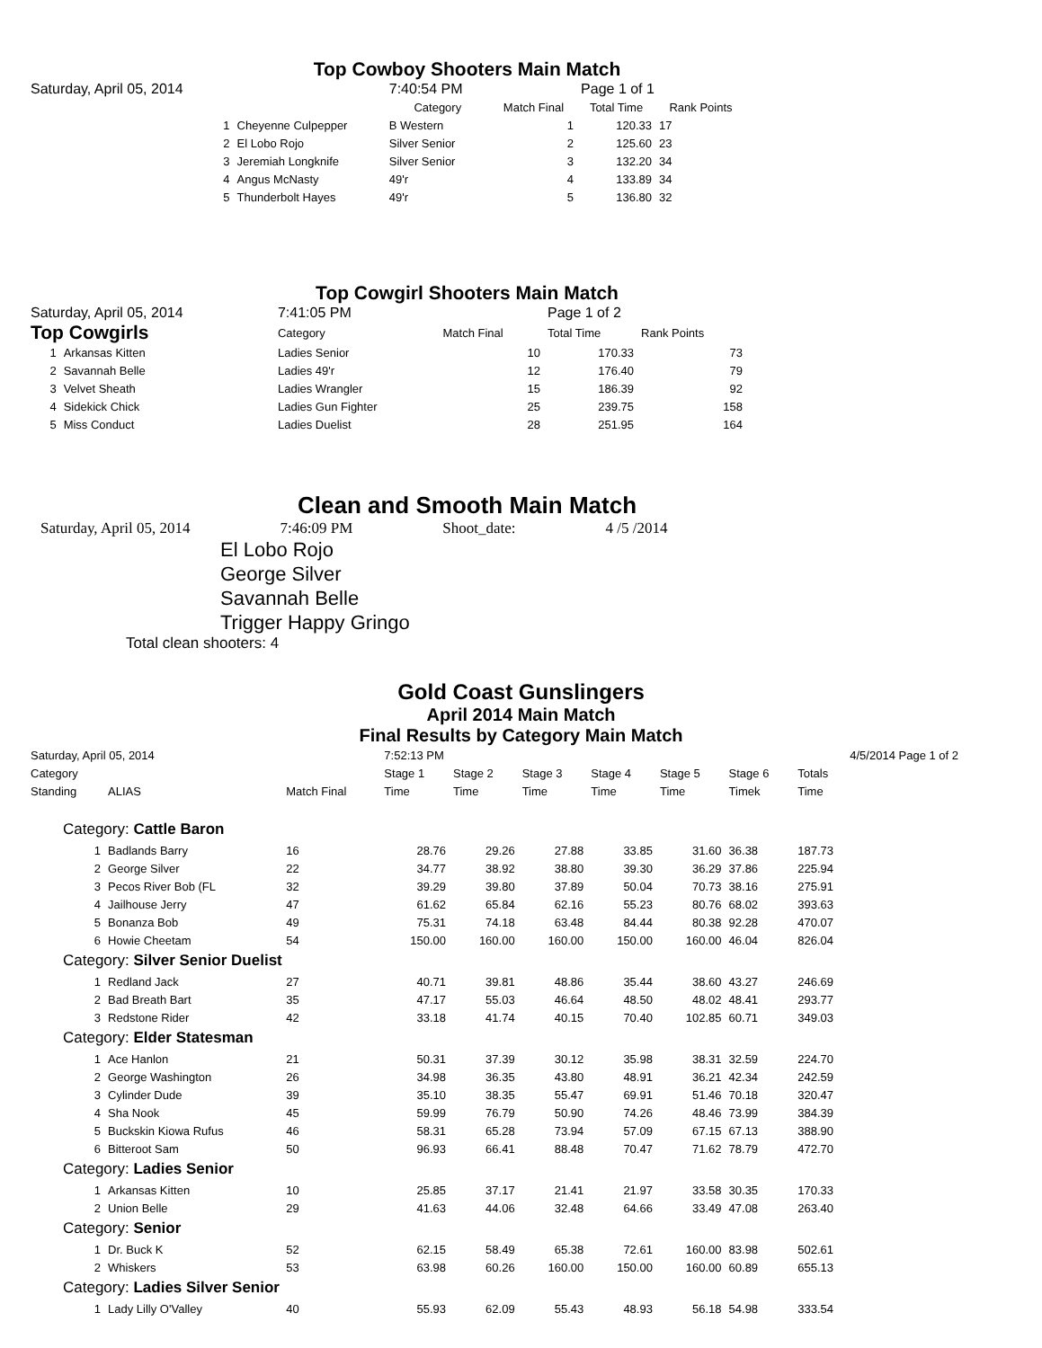Top Cowboy Shooters Main Match
| Saturday, April 05, 2014 | | 7:40:54 PM | | Page 1 of 1 | |
| | | Category | Match Final | Total Time | Rank Points |
| 1 | Cheyenne Culpepper | B Western | 1 | 120.33 | 17 |
| 2 | El Lobo Rojo | Silver Senior | 2 | 125.60 | 23 |
| 3 | Jeremiah Longknife | Silver Senior | 3 | 132.20 | 34 |
| 4 | Angus McNasty | 49'r | 4 | 133.89 | 34 |
| 5 | Thunderbolt Hayes | 49'r | 5 | 136.80 | 32 |
Top Cowgirl Shooters Main Match
| Saturday, April 05, 2014 | | 7:41:05 PM | | Page 1 of 2 | |
| Top Cowgirls | | Category | Match Final | Total Time | Rank Points |
| 1 | Arkansas Kitten | Ladies Senior | 10 | 170.33 | 73 |
| 2 | Savannah Belle | Ladies 49'r | 12 | 176.40 | 79 |
| 3 | Velvet Sheath | Ladies Wrangler | 15 | 186.39 | 92 |
| 4 | Sidekick Chick | Ladies Gun Fighter | 25 | 239.75 | 158 |
| 5 | Miss Conduct | Ladies Duelist | 28 | 251.95 | 164 |
Clean and Smooth Main Match
Saturday, April 05, 2014 7:46:09 PM Shoot_date: 4 /5 /2014
El Lobo Rojo
George Silver
Savannah Belle
Trigger Happy Gringo
Total clean shooters: 4
Gold Coast Gunslingers
April 2014 Main Match
Final Results by Category Main Match
| Saturday, April 05, 2014 | | | 7:52:13 PM | | | | | | 4/5/2014 Page 1 of 2 | |
| Category | | | Stage 1 | Stage 2 | Stage 3 | Stage 4 | Stage 5 | Stage 6 | Totals | |
| Standing | ALIAS | Match Final | Time | Time | Time | Time | Time | Timek | Time | |
| Category: Cattle Baron | | | | | | | | | | |
| 1 | Badlands Barry | 16 | 28.76 | 29.26 | 27.88 | 33.85 | 31.60 | 36.38 | 187.73 | |
| 2 | George Silver | 22 | 34.77 | 38.92 | 38.80 | 39.30 | 36.29 | 37.86 | 225.94 | |
| 3 | Pecos River Bob (FL | 32 | 39.29 | 39.80 | 37.89 | 50.04 | 70.73 | 38.16 | 275.91 | |
| 4 | Jailhouse Jerry | 47 | 61.62 | 65.84 | 62.16 | 55.23 | 80.76 | 68.02 | 393.63 | |
| 5 | Bonanza Bob | 49 | 75.31 | 74.18 | 63.48 | 84.44 | 80.38 | 92.28 | 470.07 | |
| 6 | Howie Cheetam | 54 | 150.00 | 160.00 | 160.00 | 150.00 | 160.00 | 46.04 | 826.04 | |
| Category: Silver Senior Duelist | | | | | | | | | | |
| 1 | Redland Jack | 27 | 40.71 | 39.81 | 48.86 | 35.44 | 38.60 | 43.27 | 246.69 | |
| 2 | Bad Breath Bart | 35 | 47.17 | 55.03 | 46.64 | 48.50 | 48.02 | 48.41 | 293.77 | |
| 3 | Redstone Rider | 42 | 33.18 | 41.74 | 40.15 | 70.40 | 102.85 | 60.71 | 349.03 | |
| Category: Elder Statesman | | | | | | | | | | |
| 1 | Ace Hanlon | 21 | 50.31 | 37.39 | 30.12 | 35.98 | 38.31 | 32.59 | 224.70 | |
| 2 | George Washington | 26 | 34.98 | 36.35 | 43.80 | 48.91 | 36.21 | 42.34 | 242.59 | |
| 3 | Cylinder Dude | 39 | 35.10 | 38.35 | 55.47 | 69.91 | 51.46 | 70.18 | 320.47 | |
| 4 | Sha Nook | 45 | 59.99 | 76.79 | 50.90 | 74.26 | 48.46 | 73.99 | 384.39 | |
| 5 | Buckskin Kiowa Rufus | 46 | 58.31 | 65.28 | 73.94 | 57.09 | 67.15 | 67.13 | 388.90 | |
| 6 | Bitteroot Sam | 50 | 96.93 | 66.41 | 88.48 | 70.47 | 71.62 | 78.79 | 472.70 | |
| Category: Ladies Senior | | | | | | | | | | |
| 1 | Arkansas Kitten | 10 | 25.85 | 37.17 | 21.41 | 21.97 | 33.58 | 30.35 | 170.33 | |
| 2 | Union Belle | 29 | 41.63 | 44.06 | 32.48 | 64.66 | 33.49 | 47.08 | 263.40 | |
| Category: Senior | | | | | | | | | | |
| 1 | Dr. Buck K | 52 | 62.15 | 58.49 | 65.38 | 72.61 | 160.00 | 83.98 | 502.61 | |
| 2 | Whiskers | 53 | 63.98 | 60.26 | 160.00 | 150.00 | 160.00 | 60.89 | 655.13 | |
| Category: Ladies Silver Senior | | | | | | | | | | |
| 1 | Lady Lilly O'Valley | 40 | 55.93 | 62.09 | 55.43 | 48.93 | 56.18 | 54.98 | 333.54 | |